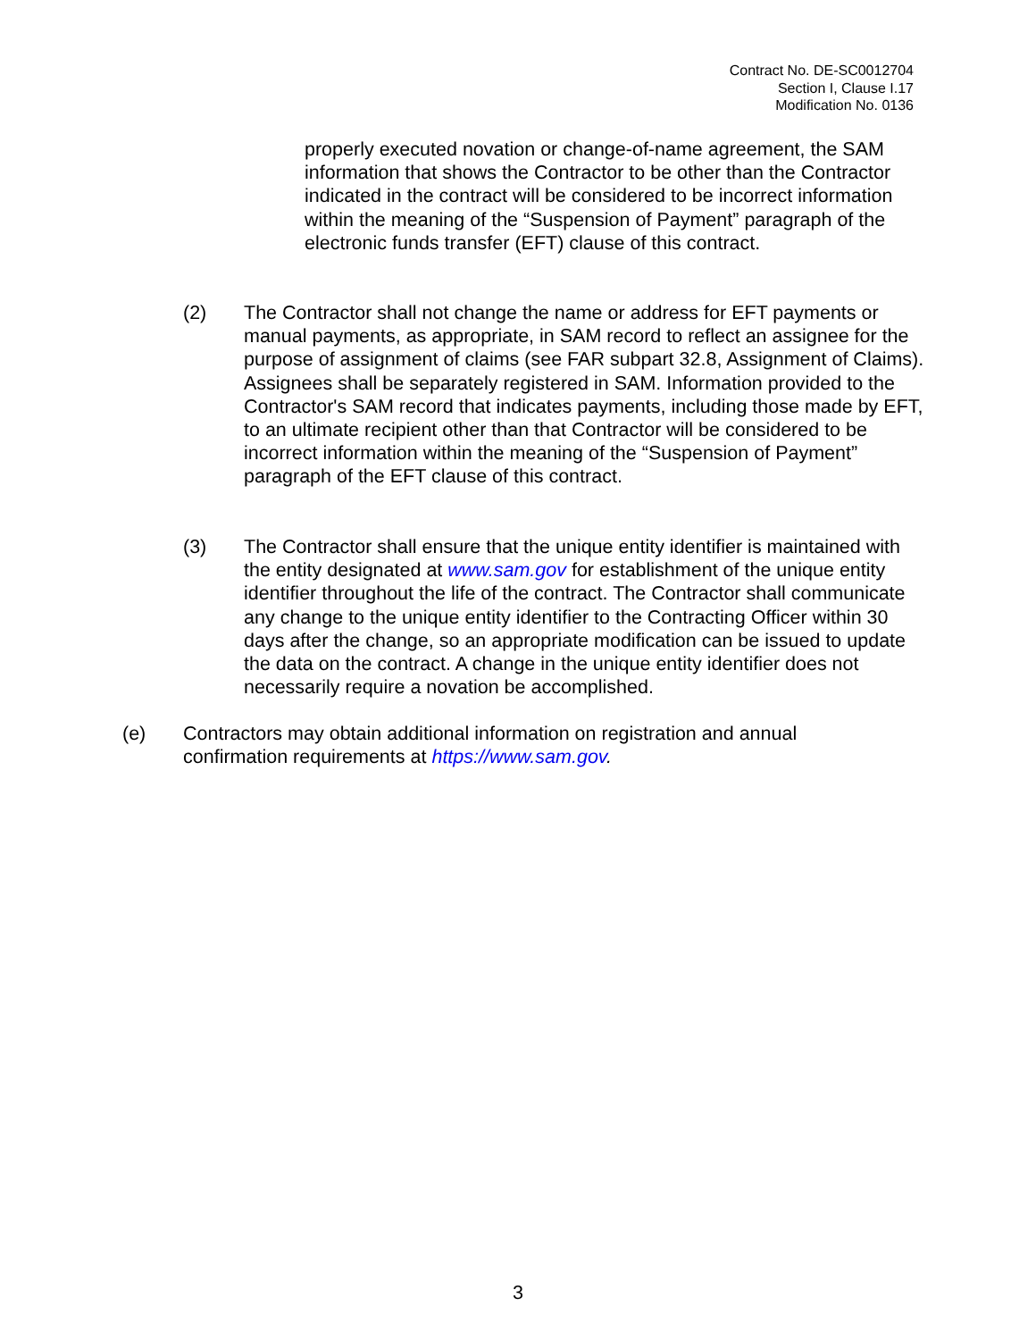Contract No. DE-SC0012704
Section I, Clause I.17
Modification No. 0136
properly executed novation or change-of-name agreement, the SAM information that shows the Contractor to be other than the Contractor indicated in the contract will be considered to be incorrect information within the meaning of the “Suspension of Payment” paragraph of the electronic funds transfer (EFT) clause of this contract.
(2) The Contractor shall not change the name or address for EFT payments or manual payments, as appropriate, in SAM record to reflect an assignee for the purpose of assignment of claims (see FAR subpart 32.8, Assignment of Claims). Assignees shall be separately registered in SAM. Information provided to the Contractor's SAM record that indicates payments, including those made by EFT, to an ultimate recipient other than that Contractor will be considered to be incorrect information within the meaning of the “Suspension of Payment” paragraph of the EFT clause of this contract.
(3) The Contractor shall ensure that the unique entity identifier is maintained with the entity designated at www.sam.gov for establishment of the unique entity identifier throughout the life of the contract. The Contractor shall communicate any change to the unique entity identifier to the Contracting Officer within 30 days after the change, so an appropriate modification can be issued to update the data on the contract. A change in the unique entity identifier does not necessarily require a novation be accomplished.
(e) Contractors may obtain additional information on registration and annual confirmation requirements at https://www.sam.gov.
3